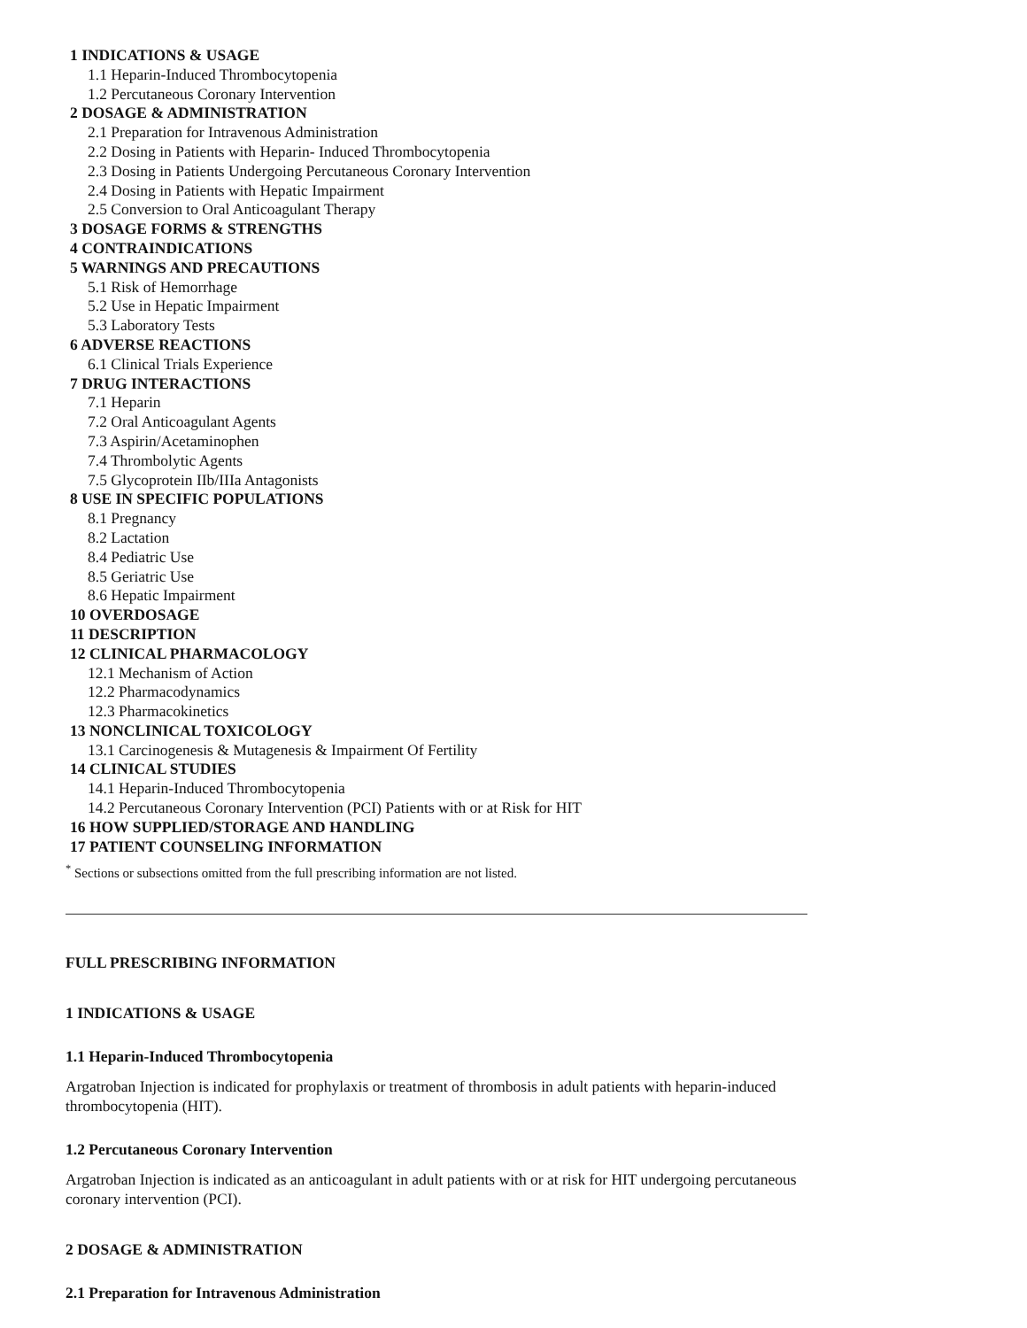1 INDICATIONS & USAGE
1.1 Heparin-Induced Thrombocytopenia
1.2 Percutaneous Coronary Intervention
2 DOSAGE & ADMINISTRATION
2.1 Preparation for Intravenous Administration
2.2 Dosing in Patients with Heparin- Induced Thrombocytopenia
2.3 Dosing in Patients Undergoing Percutaneous Coronary Intervention
2.4 Dosing in Patients with Hepatic Impairment
2.5 Conversion to Oral Anticoagulant Therapy
3 DOSAGE FORMS & STRENGTHS
4 CONTRAINDICATIONS
5 WARNINGS AND PRECAUTIONS
5.1 Risk of Hemorrhage
5.2 Use in Hepatic Impairment
5.3 Laboratory Tests
6 ADVERSE REACTIONS
6.1 Clinical Trials Experience
7 DRUG INTERACTIONS
7.1 Heparin
7.2 Oral Anticoagulant Agents
7.3 Aspirin/Acetaminophen
7.4 Thrombolytic Agents
7.5 Glycoprotein IIb/IIIa Antagonists
8 USE IN SPECIFIC POPULATIONS
8.1 Pregnancy
8.2 Lactation
8.4 Pediatric Use
8.5 Geriatric Use
8.6 Hepatic Impairment
10 OVERDOSAGE
11 DESCRIPTION
12 CLINICAL PHARMACOLOGY
12.1 Mechanism of Action
12.2 Pharmacodynamics
12.3 Pharmacokinetics
13 NONCLINICAL TOXICOLOGY
13.1 Carcinogenesis & Mutagenesis & Impairment Of Fertility
14 CLINICAL STUDIES
14.1 Heparin-Induced Thrombocytopenia
14.2 Percutaneous Coronary Intervention (PCI) Patients with or at Risk for HIT
16 HOW SUPPLIED/STORAGE AND HANDLING
17 PATIENT COUNSELING INFORMATION
<sup>*</sup> Sections or subsections omitted from the full prescribing information are not listed.
FULL PRESCRIBING INFORMATION
1 INDICATIONS & USAGE
1.1 Heparin-Induced Thrombocytopenia
Argatroban Injection is indicated for prophylaxis or treatment of thrombosis in adult patients with heparin-induced thrombocytopenia (HIT).
1.2 Percutaneous Coronary Intervention
Argatroban Injection is indicated as an anticoagulant in adult patients with or at risk for HIT undergoing percutaneous coronary intervention (PCI).
2 DOSAGE & ADMINISTRATION
2.1 Preparation for Intravenous Administration